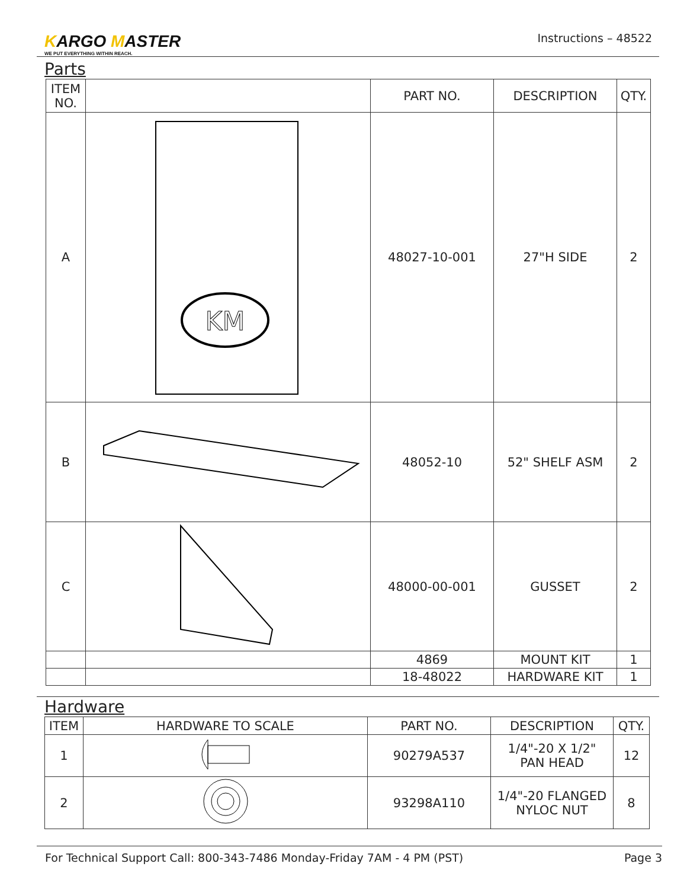KARGO MASTER
WE PUT EVERYTHING WITHIN REACH.
Instructions – 48522
Parts
| ITEM NO. | | PART NO. | DESCRIPTION | QTY. |
| --- | --- | --- | --- | --- |
| A | KM | 48027-10-001 | 27"H SIDE | 2 |
| B | | 48052-10 | 52" SHELF ASM | 2 |
| C | | 48000-00-001 | GUSSET | 2 |
| | | 4869 | MOUNT KIT | 1 |
| | | 18-48022 | HARDWARE KIT | 1 |
Hardware
| ITEM | HARDWARE TO SCALE | PART NO. | DESCRIPTION | QTY. |
| --- | --- | --- | --- | --- |
| 1 | | 90279A537 | 1/4"-20 X 1/2" PAN HEAD | 12 |
| 2 | | 93298A110 | 1/4"-20 FLANGED NYLOC NUT | 8 |
For Technical Support Call: 800-343-7486 Monday-Friday 7AM - 4 PM (PST) Page 3